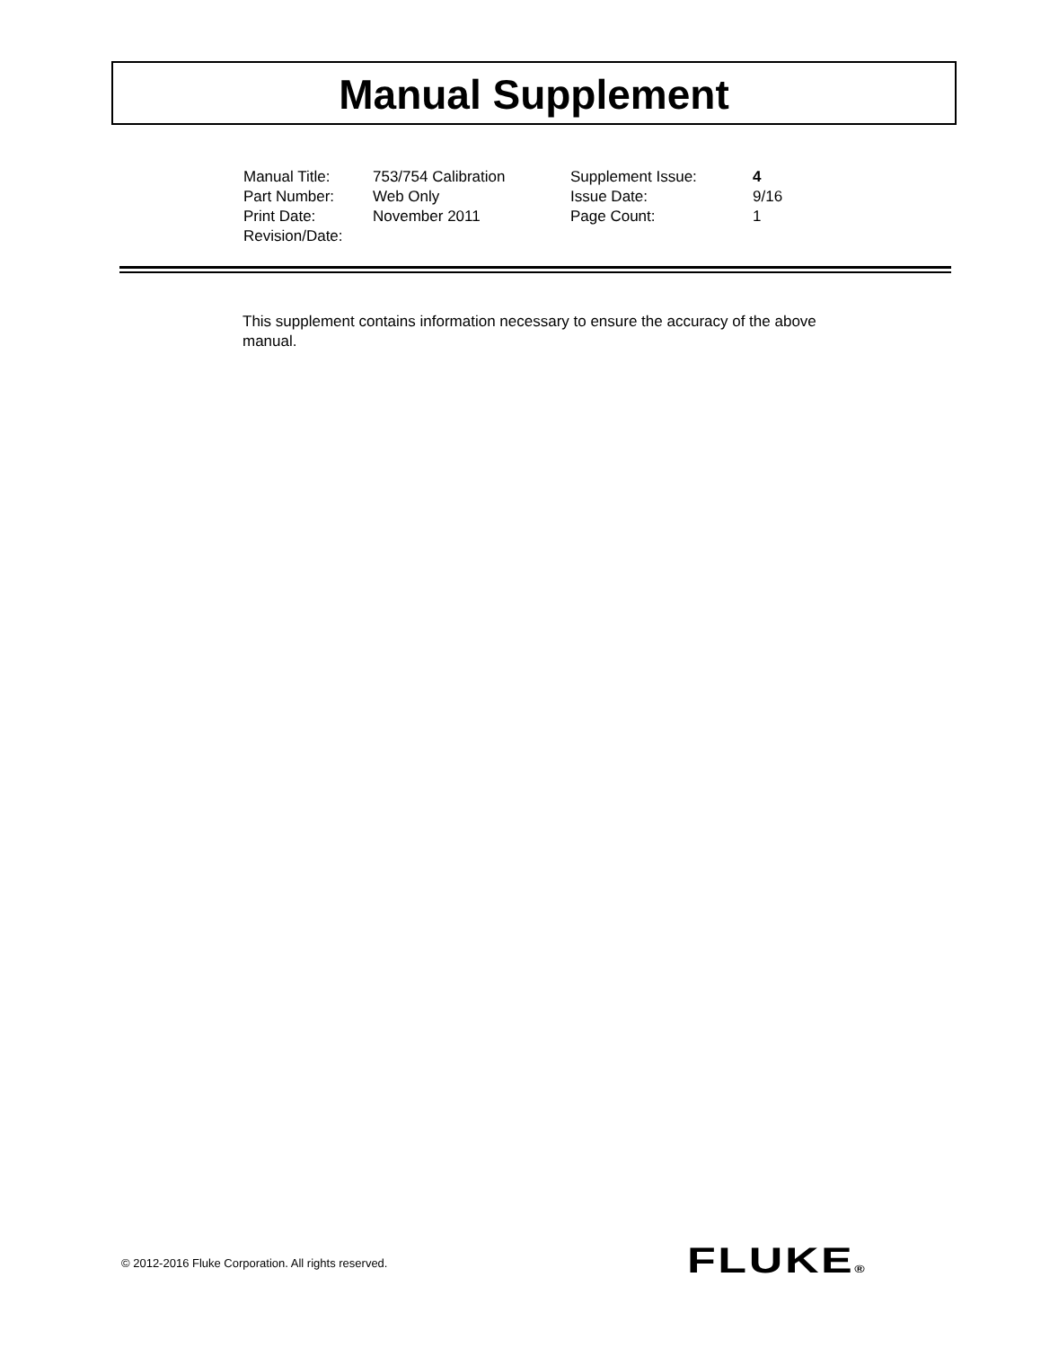Manual Supplement
| Manual Title: | 753/754 Calibration | Supplement Issue: | 4 |
| Part Number: | Web Only | Issue Date: | 9/16 |
| Print Date: | November 2011 | Page Count: | 1 |
| Revision/Date: | | | |
This supplement contains information necessary to ensure the accuracy of the above manual.
© 2012-2016 Fluke Corporation. All rights reserved.
FLUKE®